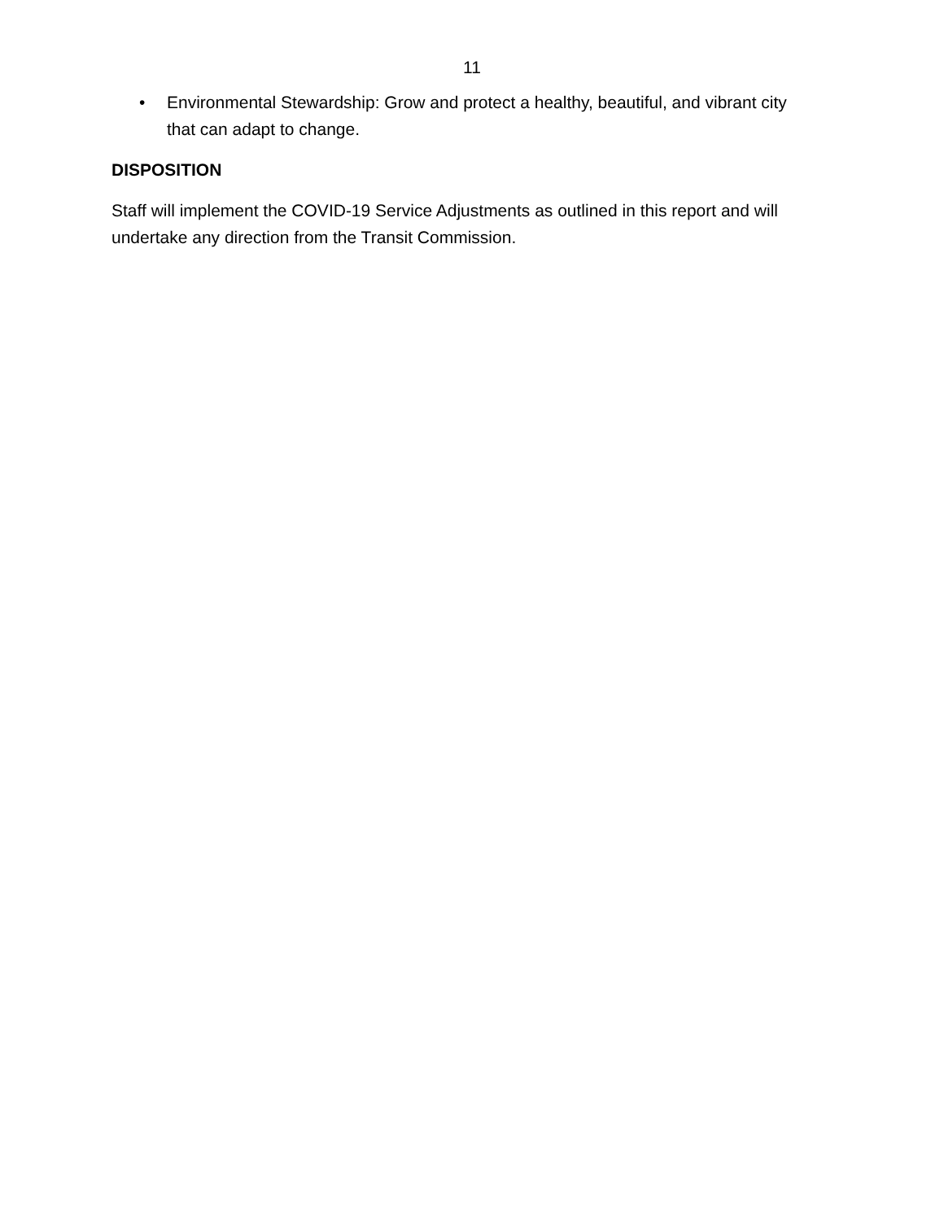11
• Environmental Stewardship: Grow and protect a healthy, beautiful, and vibrant city that can adapt to change.
DISPOSITION
Staff will implement the COVID-19 Service Adjustments as outlined in this report and will undertake any direction from the Transit Commission.